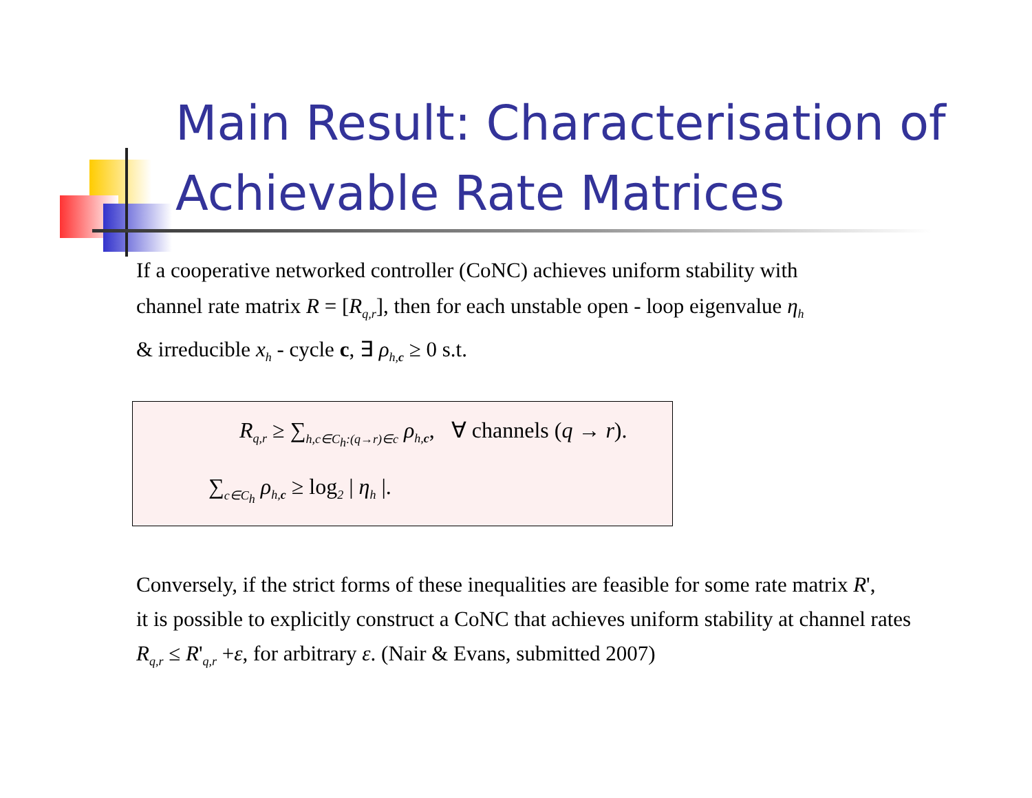Main Result: Characterisation of Achievable Rate Matrices
If a cooperative networked controller (CoNC) achieves uniform stability with
channel rate matrix R = [R<sub>q,r</sub>], then for each unstable open - loop eigenvalue η<sub>h</sub>
& irreducible x<sub>h</sub> - cycle c, ∃ ρ<sub>h,c</sub> ≥ 0 s.t.
R<sub>q,r</sub> ≥ ∑<sub>h,c∈C<sub>h</sub>:(q→r)∈c</sub> ρ<sub>h,c</sub>, ∀ channels (q → r).
∑<sub>c∈C<sub>h</sub></sub> ρ<sub>h,c</sub> ≥ log<sub>2</sub> | η<sub>h</sub> |.
Conversely, if the strict forms of these inequalities are feasible for some rate matrix R',
it is possible to explicitly construct a CoNC that achieves uniform stability at channel rates
R<sub>q,r</sub> ≤ R'<sub>q,r</sub> +ε, for arbitrary ε. (Nair & Evans, submitted 2007)